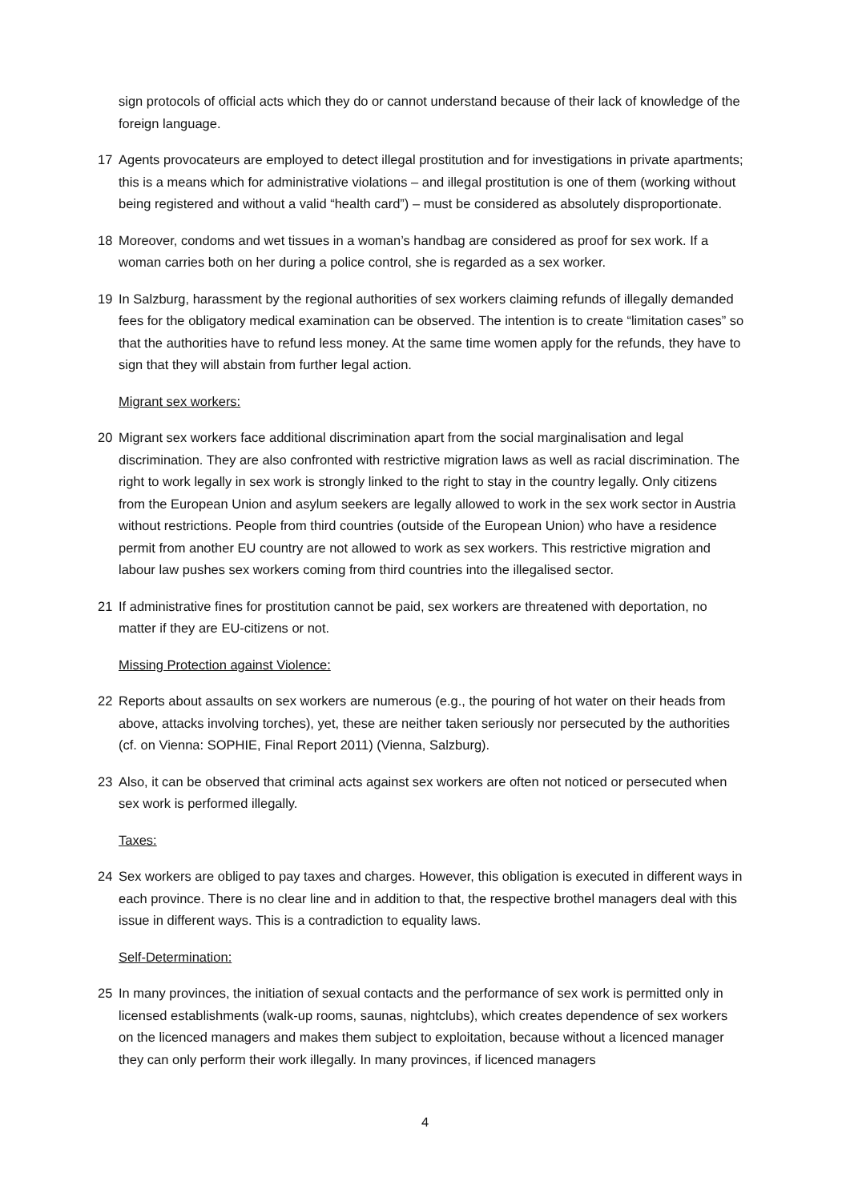sign protocols of official acts which they do or cannot understand because of their lack of knowledge of the foreign language.
17 Agents provocateurs are employed to detect illegal prostitution and for investigations in private apartments; this is a means which for administrative violations – and illegal prostitution is one of them (working without being registered and without a valid “health card”) – must be considered as absolutely disproportionate.
18 Moreover, condoms and wet tissues in a woman’s handbag are considered as proof for sex work. If a woman carries both on her during a police control, she is regarded as a sex worker.
19 In Salzburg, harassment by the regional authorities of sex workers claiming refunds of illegally demanded fees for the obligatory medical examination can be observed. The intention is to create “limitation cases” so that the authorities have to refund less money. At the same time women apply for the refunds, they have to sign that they will abstain from further legal action.
Migrant sex workers:
20 Migrant sex workers face additional discrimination apart from the social marginalisation and legal discrimination. They are also confronted with restrictive migration laws as well as racial discrimination. The right to work legally in sex work is strongly linked to the right to stay in the country legally. Only citizens from the European Union and asylum seekers are legally allowed to work in the sex work sector in Austria without restrictions. People from third countries (outside of the European Union) who have a residence permit from another EU country are not allowed to work as sex workers. This restrictive migration and labour law pushes sex workers coming from third countries into the illegalised sector.
21 If administrative fines for prostitution cannot be paid, sex workers are threatened with deportation, no matter if they are EU-citizens or not.
Missing Protection against Violence:
22 Reports about assaults on sex workers are numerous (e.g., the pouring of hot water on their heads from above, attacks involving torches), yet, these are neither taken seriously nor persecuted by the authorities (cf. on Vienna: SOPHIE, Final Report 2011) (Vienna, Salzburg).
23 Also, it can be observed that criminal acts against sex workers are often not noticed or persecuted when sex work is performed illegally.
Taxes:
24 Sex workers are obliged to pay taxes and charges. However, this obligation is executed in different ways in each province. There is no clear line and in addition to that, the respective brothel managers deal with this issue in different ways. This is a contradiction to equality laws.
Self-Determination:
25 In many provinces, the initiation of sexual contacts and the performance of sex work is permitted only in licensed establishments (walk-up rooms, saunas, nightclubs), which creates dependence of sex workers on the licenced managers and makes them subject to exploitation, because without a licenced manager they can only perform their work illegally. In many provinces, if licenced managers
4